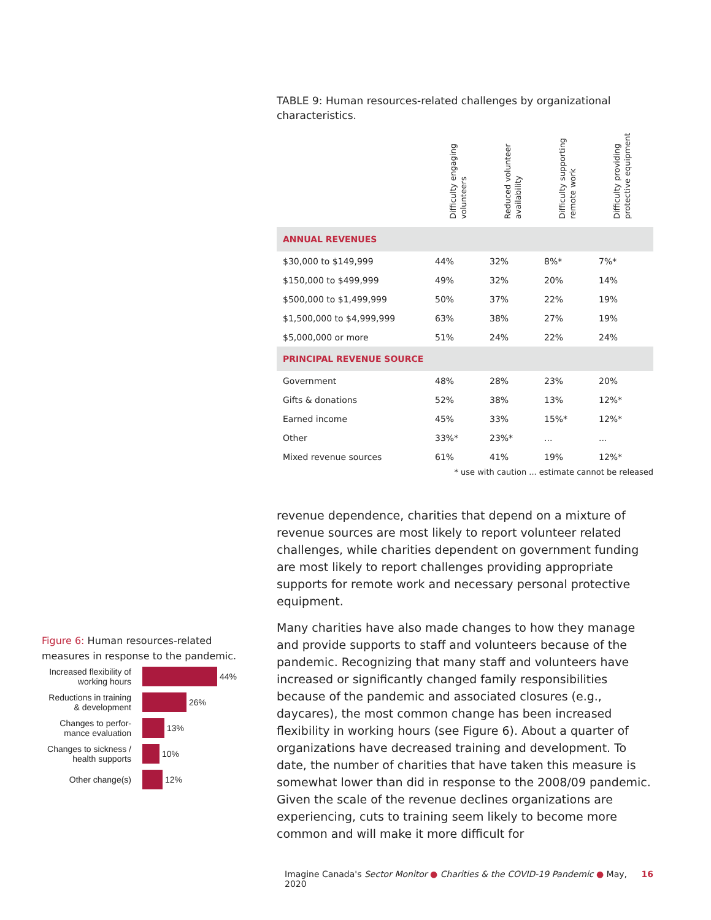TABLE 9: Human resources-related challenges by organizational characteristics.
| | Difficulty engaging volunteers | Reduced volunteer availability | Difficulty supporting remote work | Difficulty providing protective equipment |
| --- | --- | --- | --- | --- |
| ANNUAL REVENUES | | | | |
| $30,000 to $149,999 | 44% | 32% | 8%* | 7%* |
| $150,000 to $499,999 | 49% | 32% | 20% | 14% |
| $500,000 to $1,499,999 | 50% | 37% | 22% | 19% |
| $1,500,000 to $4,999,999 | 63% | 38% | 27% | 19% |
| $5,000,000 or more | 51% | 24% | 22% | 24% |
| PRINCIPAL REVENUE SOURCE | | | | |
| Government | 48% | 28% | 23% | 20% |
| Gifts & donations | 52% | 38% | 13% | 12%* |
| Earned income | 45% | 33% | 15%* | 12%* |
| Other | 33%* | 23%* | ... | ... |
| Mixed revenue sources | 61% | 41% | 19% | 12%* |
* use with caution ... estimate cannot be released
revenue dependence, charities that depend on a mixture of revenue sources are most likely to report volunteer related challenges, while charities dependent on government funding are most likely to report challenges providing appropriate supports for remote work and necessary personal protective equipment.
Many charities have also made changes to how they manage and provide supports to staff and volunteers because of the pandemic. Recognizing that many staff and volunteers have increased or significantly changed family responsibilities because of the pandemic and associated closures (e.g., daycares), the most common change has been increased flexibility in working hours (see Figure 6). About a quarter of organizations have decreased training and development. To date, the number of charities that have taken this measure is somewhat lower than did in response to the 2008/09 pandemic. Given the scale of the revenue declines organizations are experiencing, cuts to training seem likely to become more common and will make it more difficult for
Figure 6: Human resources-related measures in response to the pandemic.
Increased flexibility of working hours
44%
Reductions in training & development
26%
Changes to perfor-mance evaluation
13%
Changes to sickness / health supports
10%
Other change(s)
12%
Imagine Canada's Sector Monitor ● Charities & the COVID-19 Pandemic ● May, 2020 16